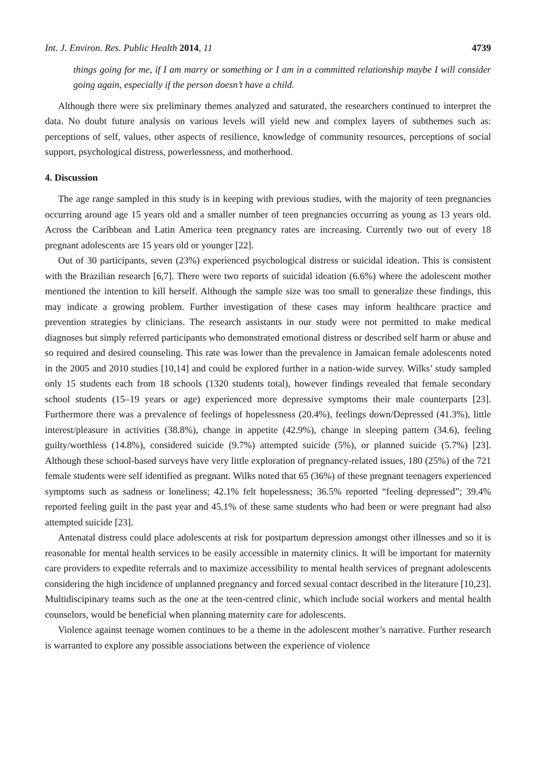Int. J. Environ. Res. Public Health 2014, 11 4739
things going for me, if I am marry or something or I am in a committed relationship maybe I will consider going again, especially if the person doesn’t have a child.
Although there were six preliminary themes analyzed and saturated, the researchers continued to interpret the data. No doubt future analysis on various levels will yield new and complex layers of subthemes such as: perceptions of self, values, other aspects of resilience, knowledge of community resources, perceptions of social support, psychological distress, powerlessness, and motherhood.
4. Discussion
The age range sampled in this study is in keeping with previous studies, with the majority of teen pregnancies occurring around age 15 years old and a smaller number of teen pregnancies occurring as young as 13 years old. Across the Caribbean and Latin America teen pregnancy rates are increasing. Currently two out of every 18 pregnant adolescents are 15 years old or younger [22].
Out of 30 participants, seven (23%) experienced psychological distress or suicidal ideation. This is consistent with the Brazilian research [6,7]. There were two reports of suicidal ideation (6.6%) where the adolescent mother mentioned the intention to kill herself. Although the sample size was too small to generalize these findings, this may indicate a growing problem. Further investigation of these cases may inform healthcare practice and prevention strategies by clinicians. The research assistants in our study were not permitted to make medical diagnoses but simply referred participants who demonstrated emotional distress or described self harm or abuse and so required and desired counseling. This rate was lower than the prevalence in Jamaican female adolescents noted in the 2005 and 2010 studies [10,14] and could be explored further in a nation-wide survey. Wilks’ study sampled only 15 students each from 18 schools (1320 students total), however findings revealed that female secondary school students (15–19 years or age) experienced more depressive symptoms their male counterparts [23]. Furthermore there was a prevalence of feelings of hopelessness (20.4%), feelings down/Depressed (41.3%), little interest/pleasure in activities (38.8%), change in appetite (42.9%), change in sleeping pattern (34.6), feeling guilty/worthless (14.8%), considered suicide (9.7%) attempted suicide (5%), or planned suicide (5.7%) [23]. Although these school-based surveys have very little exploration of pregnancy-related issues, 180 (25%) of the 721 female students were self identified as pregnant. Wilks noted that 65 (36%) of these pregnant teenagers experienced symptoms such as sadness or loneliness; 42.1% felt hopelessness; 36.5% reported “feeling depressed”; 39.4% reported feeling guilt in the past year and 45.1% of these same students who had been or were pregnant had also attempted suicide [23].
Antenatal distress could place adolescents at risk for postpartum depression amongst other illnesses and so it is reasonable for mental health services to be easily accessible in maternity clinics. It will be important for maternity care providers to expedite referrals and to maximize accessibility to mental health services of pregnant adolescents considering the high incidence of unplanned pregnancy and forced sexual contact described in the literature [10,23]. Multidiscipinary teams such as the one at the teen-centred clinic, which include social workers and mental health counselors, would be beneficial when planning maternity care for adolescents.
Violence against teenage women continues to be a theme in the adolescent mother’s narrative. Further research is warranted to explore any possible associations between the experience of violence